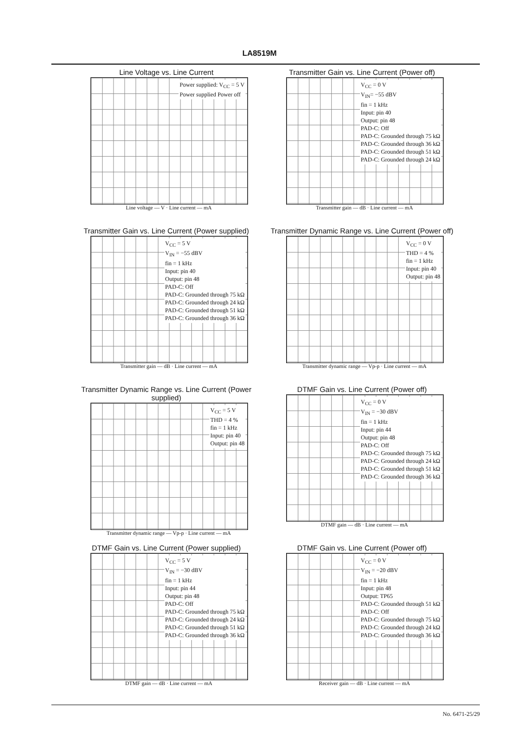LA8519M
Line Voltage vs. Line Current
Power supplied: V<sub>CC</sub> = 5 V
Power supplied Power off
Line voltage — V · Line current — mA
Transmitter Gain vs. Line Current (Power off)
V<sub>CC</sub> = 0 V
V<sub>IN</sub>= −55 dBV
fin = 1 kHz
Input: pin 40
Output: pin 48
PAD-C: Off
PAD-C: Grounded through 75 kΩ
PAD-C: Grounded through 36 kΩ
PAD-C: Grounded through 51 kΩ
PAD-C: Grounded through 24 kΩ
Transmitter gain — dB · Line current — mA
Transmitter Gain vs. Line Current (Power supplied)
V<sub>CC</sub> = 5 V
V<sub>IN</sub> = −55 dBV
fin = 1 kHz
Input: pin 40
Output: pin 48
PAD-C: Off
PAD-C: Grounded through 75 kΩ
PAD-C: Grounded through 24 kΩ
PAD-C: Grounded through 51 kΩ
PAD-C: Grounded through 36 kΩ
Transmitter gain — dB · Line current — mA
Transmitter Dynamic Range vs. Line Current (Power off)
V<sub>CC</sub> = 0 V
THD = 4 %
fin = 1 kHz
Input: pin 40
Output: pin 48
Transmitter dynamic range — Vp-p · Line current — mA
Transmitter Dynamic Range vs. Line Current (Power supplied)
V<sub>CC</sub> = 5 V
THD = 4 %
fin = 1 kHz
Input: pin 40
Output: pin 48
Transmitter dynamic range — Vp-p · Line current — mA
DTMF Gain vs. Line Current (Power off)
V<sub>CC</sub> = 0 V
V<sub>IN</sub> = −30 dBV
fin = 1 kHz
Input: pin 44
Output: pin 48
PAD-C: Off
PAD-C: Grounded through 75 kΩ
PAD-C: Grounded through 24 kΩ
PAD-C: Grounded through 51 kΩ
PAD-C: Grounded through 36 kΩ
DTMF gain — dB · Line current — mA
DTMF Gain vs. Line Current (Power supplied)
V<sub>CC</sub> = 5 V
V<sub>IN</sub> = −30 dBV
fin = 1 kHz
Input: pin 44
Output: pin 48
PAD-C: Off
PAD-C: Grounded through 75 kΩ
PAD-C: Grounded through 24 kΩ
PAD-C: Grounded through 51 kΩ
PAD-C: Grounded through 36 kΩ
DTMF gain — dB · Line current — mA
DTMF Gain vs. Line Current (Power off)
V<sub>CC</sub> = 0 V
V<sub>IN</sub> = −20 dBV
fin = 1 kHz
Input: pin 48
Output: TP65
PAD-C: Grounded through 51 kΩ
PAD-C: Off
PAD-C: Grounded through 75 kΩ
PAD-C: Grounded through 24 kΩ
PAD-C: Grounded through 36 kΩ
Receiver gain — dB · Line current — mA
No. 6471-25/29